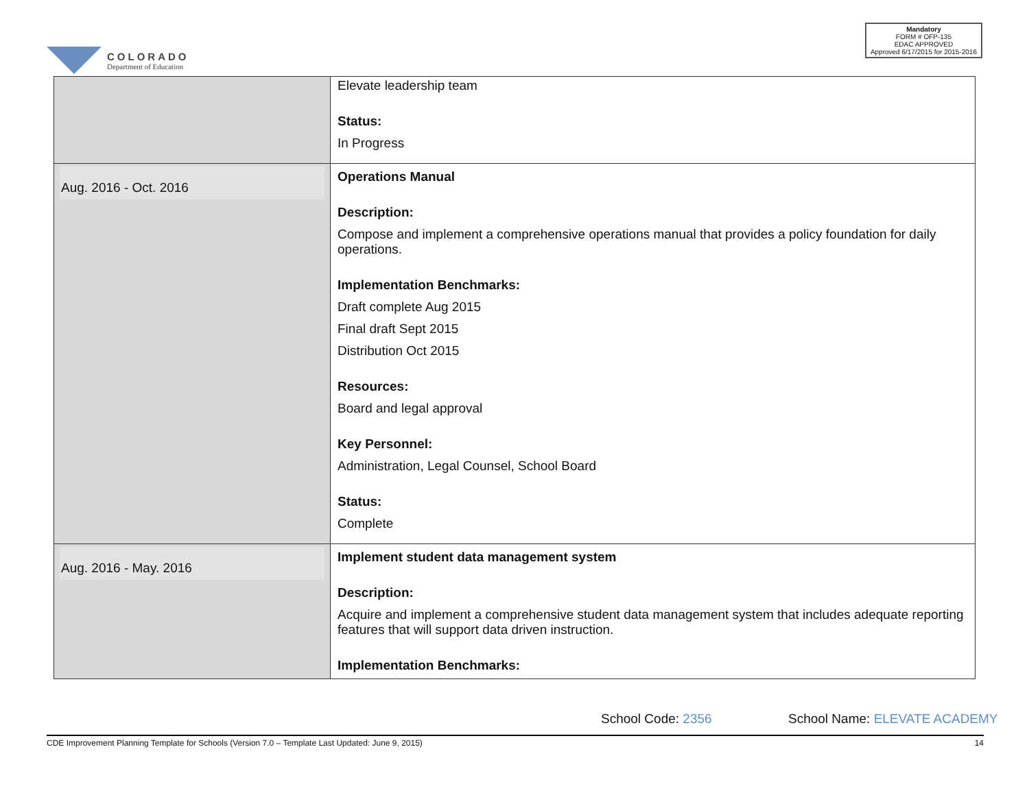COLORADO
Department of Education
Mandatory
FORM # OFP-135
EDAC APPROVED
Approved 6/17/2015 for 2015-2016
| | Elevate leadership team Status: In Progress |
| Aug. 2016 - Oct. 2016 | Operations Manual Description: Compose and implement a comprehensive operations manual that provides a policy foundation for daily operations. Implementation Benchmarks: Draft complete Aug 2015 Final draft Sept 2015 Distribution Oct 2015 Resources: Board and legal approval Key Personnel: Administration, Legal Counsel, School Board Status: Complete |
| Aug. 2016 - May. 2016 | Implement student data management system Description: Acquire and implement a comprehensive student data management system that includes adequate reporting features that will support data driven instruction. Implementation Benchmarks: |
School Code: 2356 School Name: ELEVATE ACADEMY
CDE Improvement Planning Template for Schools (Version 7.0 – Template Last Updated: June 9, 2015) 14